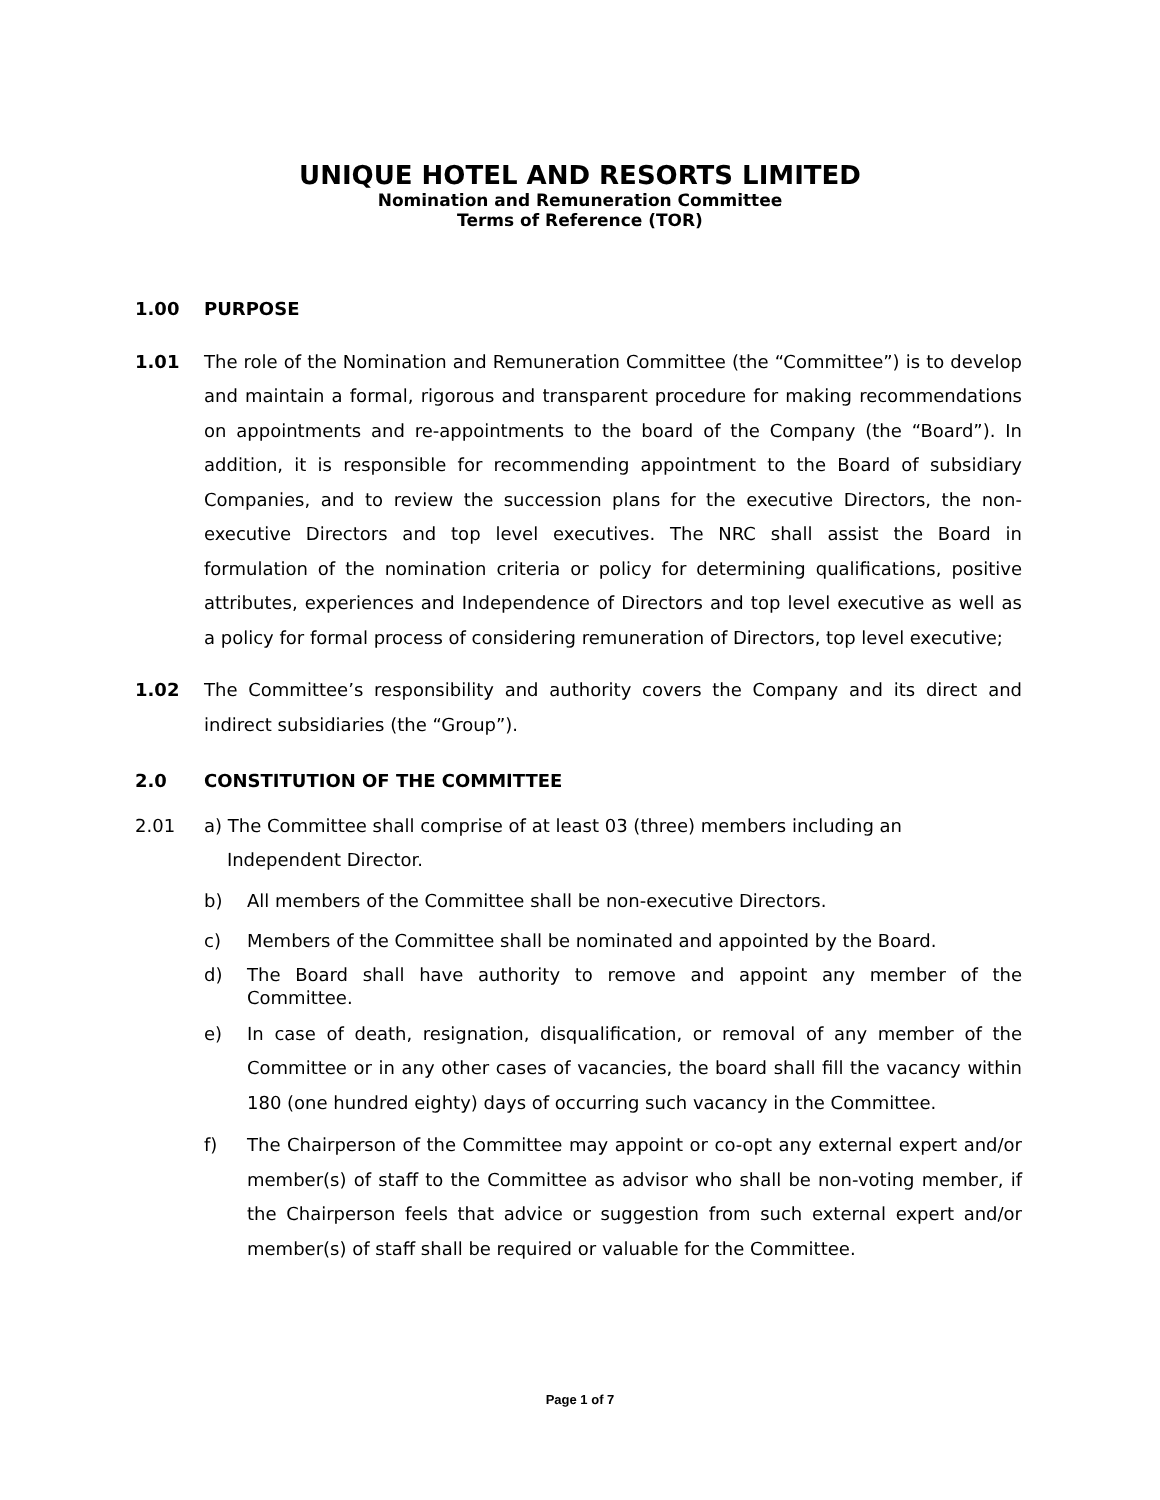UNIQUE HOTEL AND RESORTS LIMITED
Nomination and Remuneration Committee
Terms of Reference (TOR)
1.00 PURPOSE
1.01 The role of the Nomination and Remuneration Committee (the “Committee”) is to develop and maintain a formal, rigorous and transparent procedure for making recommendations on appointments and re-appointments to the board of the Company (the “Board”). In addition, it is responsible for recommending appointment to the Board of subsidiary Companies, and to review the succession plans for the executive Directors, the non-executive Directors and top level executives. The NRC shall assist the Board in formulation of the nomination criteria or policy for determining qualifications, positive attributes, experiences and Independence of Directors and top level executive as well as a policy for formal process of considering remuneration of Directors, top level executive;
1.02 The Committee’s responsibility and authority covers the Company and its direct and indirect subsidiaries (the “Group”).
2.0 CONSTITUTION OF THE COMMITTEE
2.01 a) The Committee shall comprise of at least 03 (three) members including an
Independent Director.
b) All members of the Committee shall be non-executive Directors.
c) Members of the Committee shall be nominated and appointed by the Board.
d) The Board shall have authority to remove and appoint any member of the Committee.
e) In case of death, resignation, disqualification, or removal of any member of the Committee or in any other cases of vacancies, the board shall fill the vacancy within 180 (one hundred eighty) days of occurring such vacancy in the Committee.
f) The Chairperson of the Committee may appoint or co-opt any external expert and/or member(s) of staff to the Committee as advisor who shall be non-voting member, if the Chairperson feels that advice or suggestion from such external expert and/or member(s) of staff shall be required or valuable for the Committee.
Page 1 of 7